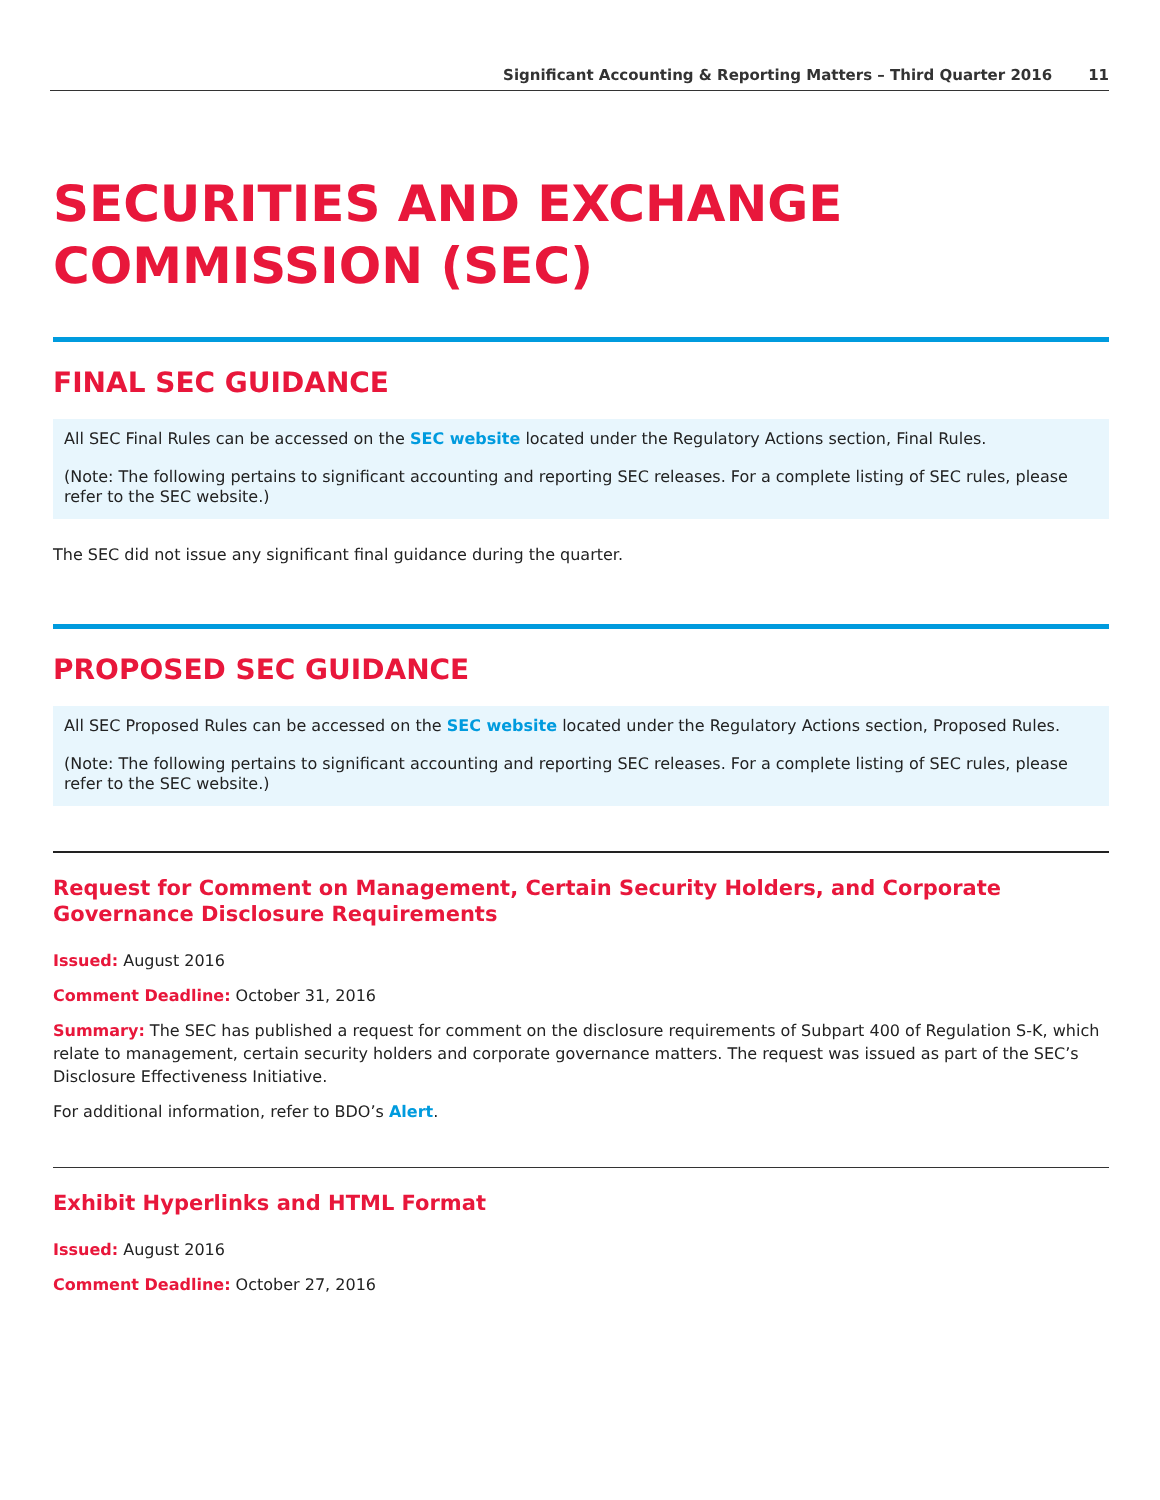Significant Accounting & Reporting Matters – Third Quarter 2016 11
SECURITIES AND EXCHANGE COMMISSION (SEC)
FINAL SEC GUIDANCE
All SEC Final Rules can be accessed on the SEC website located under the Regulatory Actions section, Final Rules.
(Note: The following pertains to significant accounting and reporting SEC releases. For a complete listing of SEC rules, please refer to the SEC website.)
The SEC did not issue any significant final guidance during the quarter.
PROPOSED SEC GUIDANCE
All SEC Proposed Rules can be accessed on the SEC website located under the Regulatory Actions section, Proposed Rules.
(Note: The following pertains to significant accounting and reporting SEC releases. For a complete listing of SEC rules, please refer to the SEC website.)
Request for Comment on Management, Certain Security Holders, and Corporate Governance Disclosure Requirements
Issued: August 2016
Comment Deadline: October 31, 2016
Summary: The SEC has published a request for comment on the disclosure requirements of Subpart 400 of Regulation S-K, which relate to management, certain security holders and corporate governance matters. The request was issued as part of the SEC’s Disclosure Effectiveness Initiative.
For additional information, refer to BDO’s Alert.
Exhibit Hyperlinks and HTML Format
Issued: August 2016
Comment Deadline: October 27, 2016